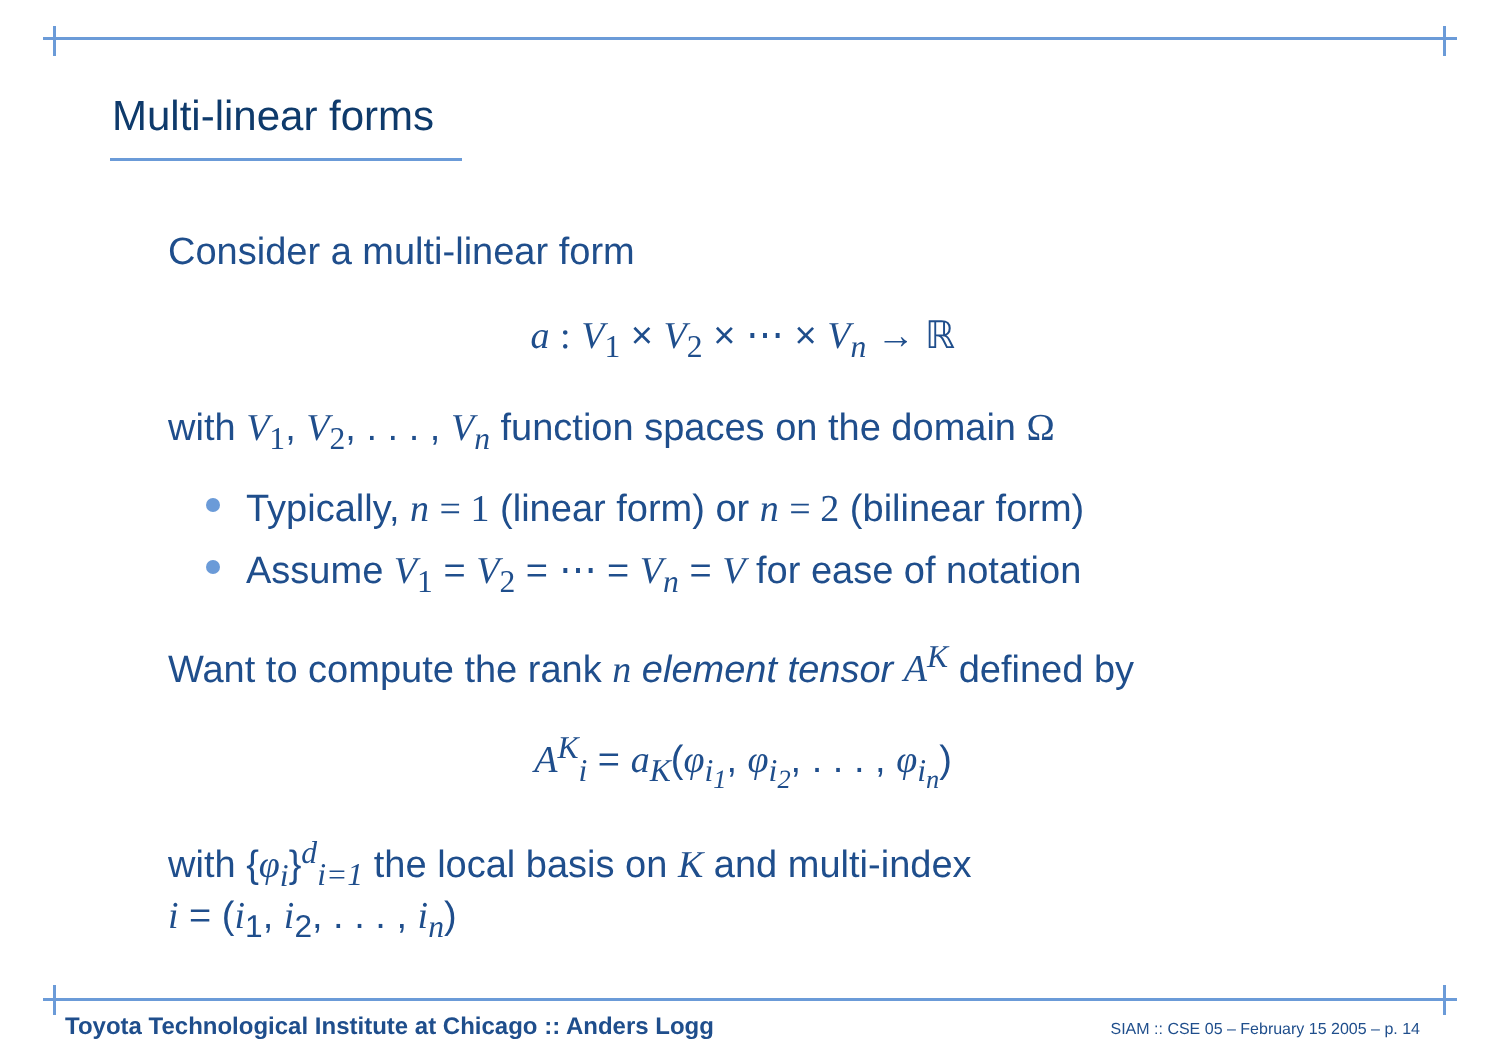Multi-linear forms
Consider a multi-linear form
a : V<sub>1</sub> × V<sub>2</sub> × ⋯ × V<sub>n</sub> → ℝ
with V<sub>1</sub>, V<sub>2</sub>, . . . , V<sub>n</sub> function spaces on the domain Ω
Typically, n = 1 (linear form) or n = 2 (bilinear form)
Assume V<sub>1</sub> = V<sub>2</sub> = ⋯ = V<sub>n</sub> = V for ease of notation
Want to compute the rank n element tensor A<sup>K</sup> defined by
A<sup>K</sup><sub>i</sub> = a<sub>K</sub>(φ<sub>i<sub>1</sub></sub>, φ<sub>i<sub>2</sub></sub>, . . . , φ<sub>i<sub>n</sub></sub>)
with {φ<sub>i</sub>}<sup>d</sup><sub>i=1</sub> the local basis on K and multi-index
i = (i<sub>1</sub>, i<sub>2</sub>, . . . , i<sub>n</sub>)
Toyota Technological Institute at Chicago :: Anders Logg SIAM :: CSE 05 – February 15 2005 – p. 14